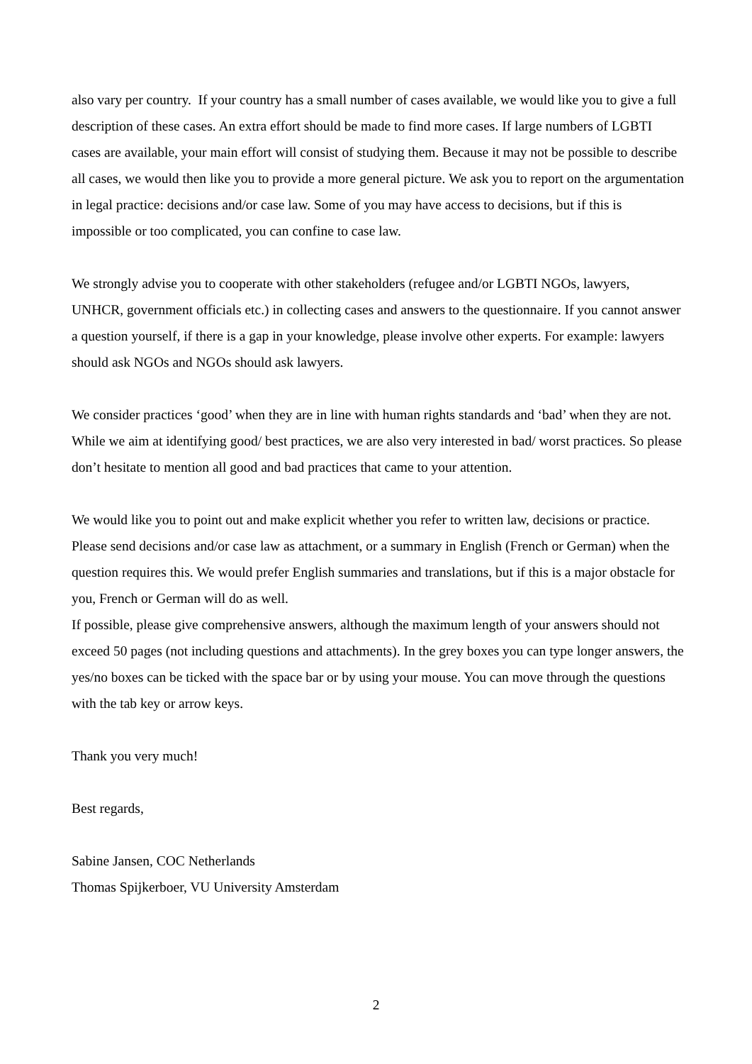also vary per country. If your country has a small number of cases available, we would like you to give a full description of these cases. An extra effort should be made to find more cases. If large numbers of LGBTI cases are available, your main effort will consist of studying them. Because it may not be possible to describe all cases, we would then like you to provide a more general picture. We ask you to report on the argumentation in legal practice: decisions and/or case law. Some of you may have access to decisions, but if this is impossible or too complicated, you can confine to case law.
We strongly advise you to cooperate with other stakeholders (refugee and/or LGBTI NGOs, lawyers, UNHCR, government officials etc.) in collecting cases and answers to the questionnaire. If you cannot answer a question yourself, if there is a gap in your knowledge, please involve other experts. For example: lawyers should ask NGOs and NGOs should ask lawyers.
We consider practices ‘good’ when they are in line with human rights standards and ‘bad’ when they are not. While we aim at identifying good/ best practices, we are also very interested in bad/ worst practices. So please don’t hesitate to mention all good and bad practices that came to your attention.
We would like you to point out and make explicit whether you refer to written law, decisions or practice. Please send decisions and/or case law as attachment, or a summary in English (French or German) when the question requires this. We would prefer English summaries and translations, but if this is a major obstacle for you, French or German will do as well.
If possible, please give comprehensive answers, although the maximum length of your answers should not exceed 50 pages (not including questions and attachments). In the grey boxes you can type longer answers, the yes/no boxes can be ticked with the space bar or by using your mouse. You can move through the questions with the tab key or arrow keys.
Thank you very much!
Best regards,
Sabine Jansen, COC Netherlands
Thomas Spijkerboer, VU University Amsterdam
2